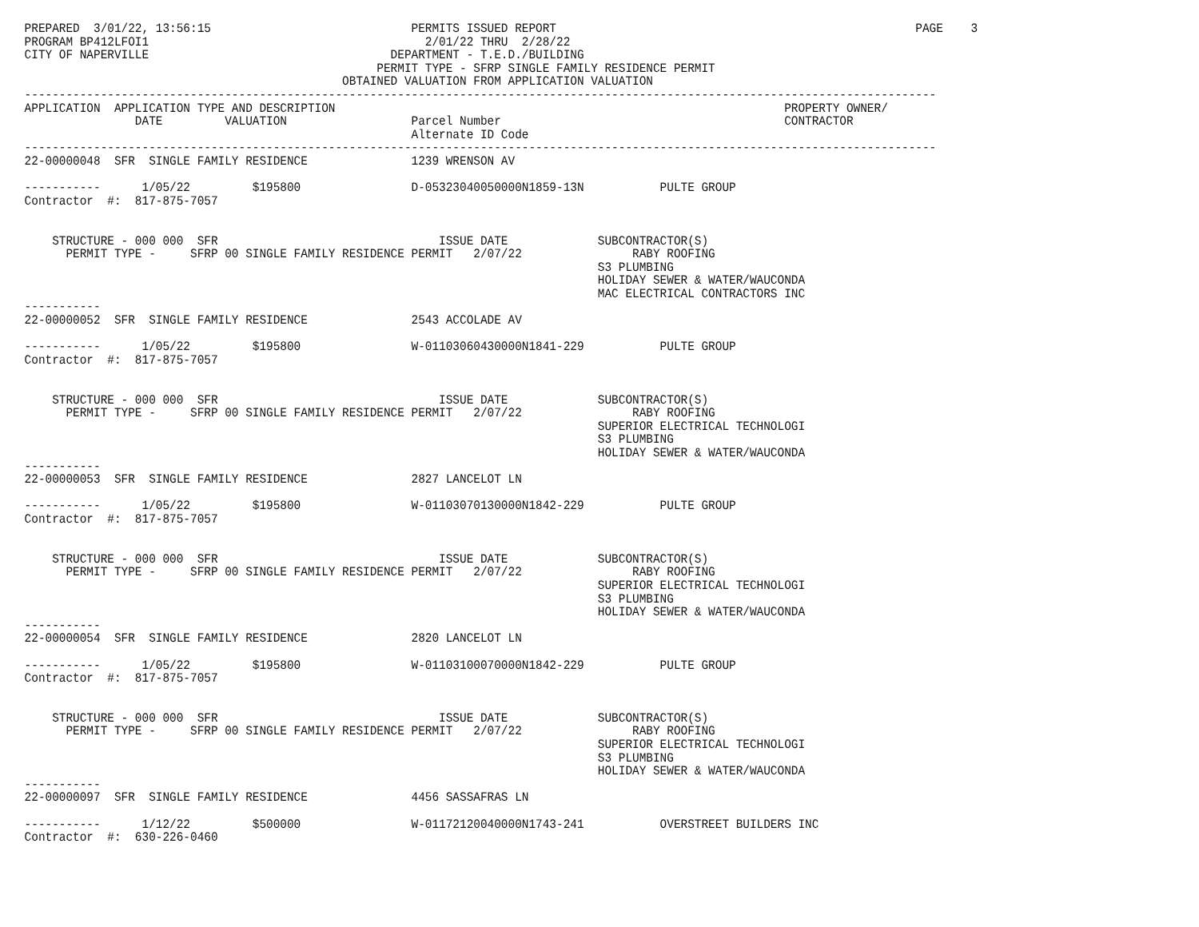PREPARED  3/01/22, 13:56:15                             PERMITS ISSUED REPORT                                                    PAGE    3
PROGRAM BP412LFOI1                                        2/01/22 THRU  2/28/22
CITY OF NAPERVILLE                                   DEPARTMENT - T.E.D./BUILDING
                                                   PERMIT TYPE - SFRP SINGLE FAMILY RESIDENCE PERMIT
                                              OBTAINED VALUATION FROM APPLICATION VALUATION
------------------------------------------------------------------------------------------------------------------------------------
APPLICATION  APPLICATION TYPE AND DESCRIPTION                                                                 PROPERTY OWNER/
                DATE         VALUATION                  Parcel Number                                         CONTRACTOR
                                                        Alternate ID Code
------------------------------------------------------------------------------------------------------------------------------------
22-00000048  SFR  SINGLE FAMILY RESIDENCE               1239 WRENSON AV

-----------      1/05/22         $195800                D-05323040050000N1859-13N           PULTE GROUP
Contractor  #:  817-875-7057


    STRUCTURE - 000 000  SFR                                ISSUE DATE             SUBCONTRACTOR(S)
      PERMIT TYPE -     SFRP 00 SINGLE FAMILY RESIDENCE PERMIT   2/07/22                RABY ROOFING
                                                                                   S3 PLUMBING
                                                                                   HOLIDAY SEWER & WATER/WAUCONDA
                                                                                   MAC ELECTRICAL CONTRACTORS INC
-----------
22-00000052  SFR  SINGLE FAMILY RESIDENCE               2543 ACCOLADE AV

-----------      1/05/22         $195800                W-01103060430000N1841-229           PULTE GROUP
Contractor  #:  817-875-7057


    STRUCTURE - 000 000  SFR                                ISSUE DATE             SUBCONTRACTOR(S)
      PERMIT TYPE -     SFRP 00 SINGLE FAMILY RESIDENCE PERMIT   2/07/22                RABY ROOFING
                                                                                   SUPERIOR ELECTRICAL TECHNOLOGI
                                                                                   S3 PLUMBING
                                                                                   HOLIDAY SEWER & WATER/WAUCONDA
-----------
22-00000053  SFR  SINGLE FAMILY RESIDENCE               2827 LANCELOT LN

-----------      1/05/22         $195800                W-01103070130000N1842-229           PULTE GROUP
Contractor  #:  817-875-7057


    STRUCTURE - 000 000  SFR                                ISSUE DATE             SUBCONTRACTOR(S)
      PERMIT TYPE -     SFRP 00 SINGLE FAMILY RESIDENCE PERMIT   2/07/22                RABY ROOFING
                                                                                   SUPERIOR ELECTRICAL TECHNOLOGI
                                                                                   S3 PLUMBING
                                                                                   HOLIDAY SEWER & WATER/WAUCONDA
-----------
22-00000054  SFR  SINGLE FAMILY RESIDENCE               2820 LANCELOT LN

-----------      1/05/22         $195800                W-01103100070000N1842-229           PULTE GROUP
Contractor  #:  817-875-7057


    STRUCTURE - 000 000  SFR                                ISSUE DATE             SUBCONTRACTOR(S)
      PERMIT TYPE -     SFRP 00 SINGLE FAMILY RESIDENCE PERMIT   2/07/22                RABY ROOFING
                                                                                   SUPERIOR ELECTRICAL TECHNOLOGI
                                                                                   S3 PLUMBING
                                                                                   HOLIDAY SEWER & WATER/WAUCONDA
-----------
22-00000097  SFR  SINGLE FAMILY RESIDENCE               4456 SASSAFRAS LN

-----------      1/12/22         $500000                W-01172120040000N1743-241           OVERSTREET BUILDERS INC
Contractor  #:  630-226-0460